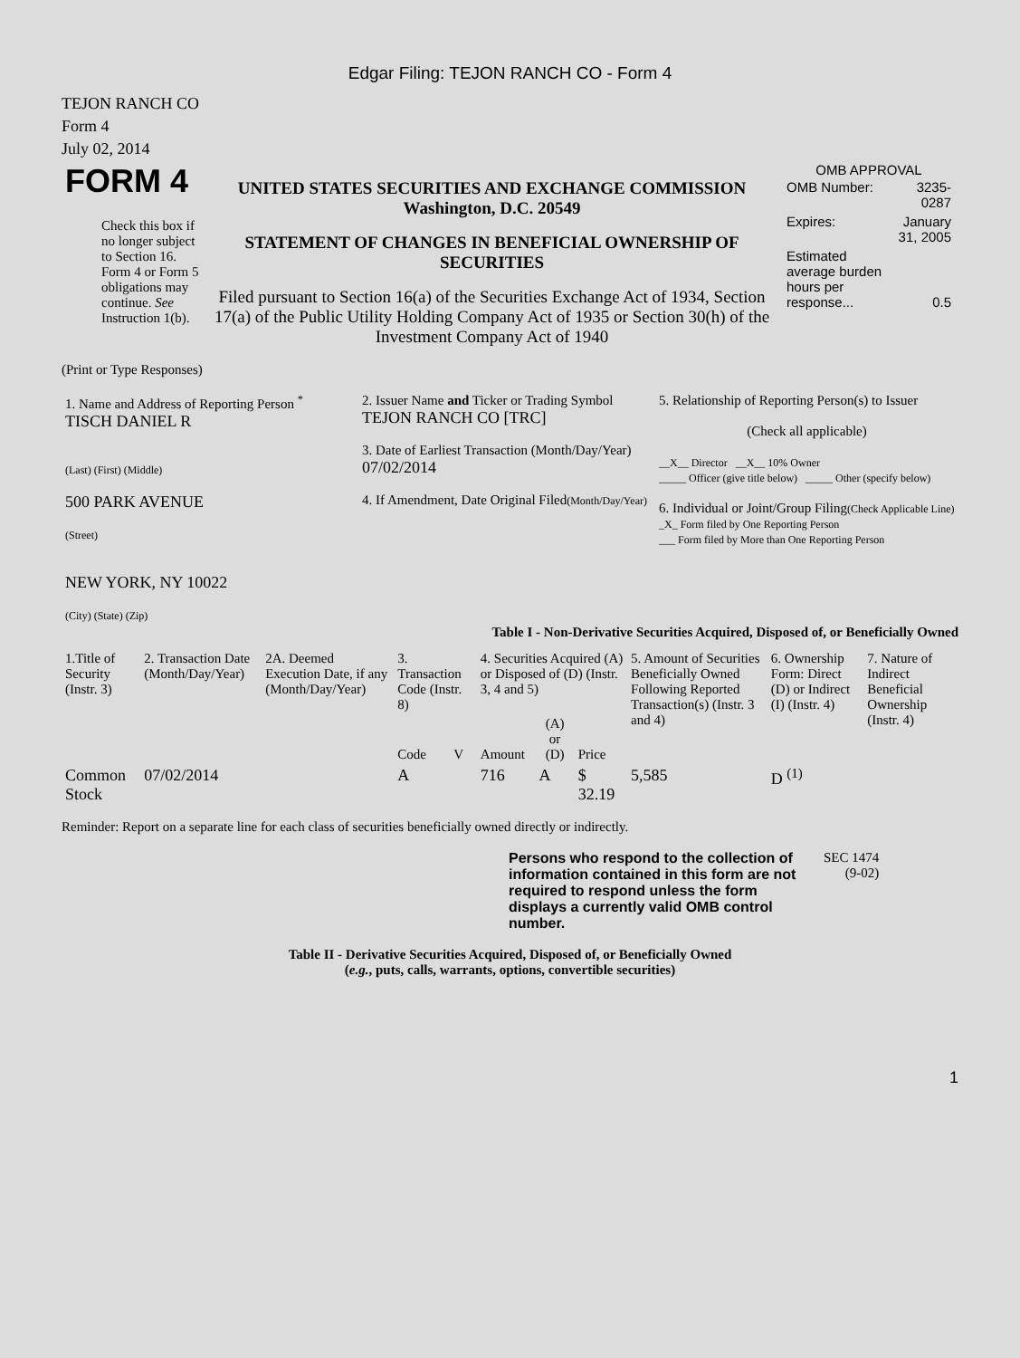Edgar Filing: TEJON RANCH CO - Form 4
TEJON RANCH CO
Form 4
July 02, 2014
| FORM 4 Check this box if no longer subject to Section 16. Form 4 or Form 5 obligations may continue. See Instruction 1(b). | UNITED STATES SECURITIES AND EXCHANGE COMMISSION Washington, D.C. 20549 STATEMENT OF CHANGES IN BENEFICIAL OWNERSHIP OF SECURITIES Filed pursuant to Section 16(a) of the Securities Exchange Act of 1934, Section 17(a) of the Public Utility Holding Company Act of 1935 or Section 30(h) of the Investment Company Act of 1940 | OMB APPROVAL / OMB Number: / 3235-0287 / / Expires: / January 31, 2005 / / Estimated average burden hours per response... / 0.5 / |
(Print or Type Responses)
| 1. Name and Address of Reporting Person <sup>*</sup> TISCH DANIEL R (Last) (First) (Middle) 500 PARK AVENUE (Street) NEW YORK, NY 10022 (City) (State) (Zip) | 2. Issuer Name and Ticker or Trading Symbol TEJON RANCH CO [TRC] 3. Date of Earliest Transaction (Month/Day/Year) 07/02/2014 4. If Amendment, Date Original Filed (Month/Day/Year) | 5. Relationship of Reporting Person(s) to Issuer (Check all applicable) __X__ Director __X__ 10% Owner _____ Officer (give title below) _____ Other (specify below) 6. Individual or Joint/Group Filing (Check Applicable Line) _X_ Form filed by One Reporting Person ___ Form filed by More than One Reporting Person |
Table I - Non-Derivative Securities Acquired, Disposed of, or Beneficially Owned
| 1.Title of Security (Instr. 3) | 2. Transaction Date (Month/Day/Year) | 2A. Deemed Execution Date, if any (Month/Day/Year) | 3. Transaction Code (Instr. 8) | | 4. Securities Acquired (A) or Disposed of (D) (Instr. 3, 4 and 5) | | | 5. Amount of Securities Beneficially Owned Following Reported Transaction(s) (Instr. 3 and 4) | 6. Ownership Form: Direct (D) or Indirect (I) (Instr. 4) | 7. Nature of Indirect Beneficial Ownership (Instr. 4) |
| --- | --- | --- | --- | --- | --- | --- | --- | --- | --- | --- |
| | | | Code | V | Amount | (A) or (D) | Price | | | |
| Common Stock | 07/02/2014 | | A | | 716 | A | $ 32.19 | 5,585 | D <sup>(1)</sup> | |
Reminder: Report on a separate line for each class of securities beneficially owned directly or indirectly.
| Persons who respond to the collection of information contained in this form are not required to respond unless the form displays a currently valid OMB control number. | SEC 1474 (9-02) |
Table II - Derivative Securities Acquired, Disposed of, or Beneficially Owned
(e.g., puts, calls, warrants, options, convertible securities)
1